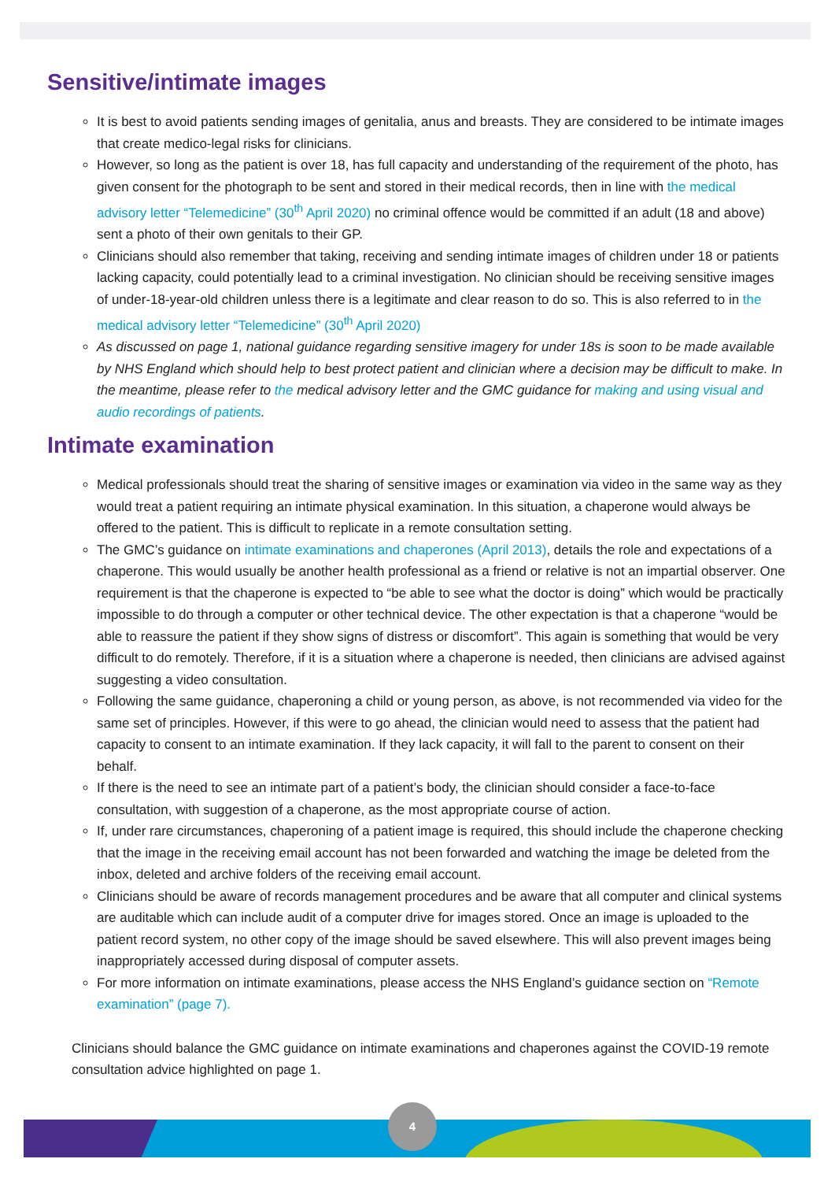Sensitive/intimate images
It is best to avoid patients sending images of genitalia, anus and breasts. They are considered to be intimate images that create medico-legal risks for clinicians.
However, so long as the patient is over 18, has full capacity and understanding of the requirement of the photo, has given consent for the photograph to be sent and stored in their medical records, then in line with the medical advisory letter “Telemedicine” (30<sup>th</sup> April 2020) no criminal offence would be committed if an adult (18 and above) sent a photo of their own genitals to their GP.
Clinicians should also remember that taking, receiving and sending intimate images of children under 18 or patients lacking capacity, could potentially lead to a criminal investigation. No clinician should be receiving sensitive images of under-18-year-old children unless there is a legitimate and clear reason to do so. This is also referred to in the medical advisory letter “Telemedicine” (30<sup>th</sup> April 2020)
As discussed on page 1, national guidance regarding sensitive imagery for under 18s is soon to be made available by NHS England which should help to best protect patient and clinician where a decision may be difficult to make. In the meantime, please refer to the medical advisory letter and the GMC guidance for making and using visual and audio recordings of patients.
Intimate examination
Medical professionals should treat the sharing of sensitive images or examination via video in the same way as they would treat a patient requiring an intimate physical examination. In this situation, a chaperone would always be offered to the patient. This is difficult to replicate in a remote consultation setting.
The GMC’s guidance on intimate examinations and chaperones (April 2013), details the role and expectations of a chaperone. This would usually be another health professional as a friend or relative is not an impartial observer. One requirement is that the chaperone is expected to “be able to see what the doctor is doing” which would be practically impossible to do through a computer or other technical device. The other expectation is that a chaperone “would be able to reassure the patient if they show signs of distress or discomfort”. This again is something that would be very difficult to do remotely. Therefore, if it is a situation where a chaperone is needed, then clinicians are advised against suggesting a video consultation.
Following the same guidance, chaperoning a child or young person, as above, is not recommended via video for the same set of principles. However, if this were to go ahead, the clinician would need to assess that the patient had capacity to consent to an intimate examination. If they lack capacity, it will fall to the parent to consent on their behalf.
If there is the need to see an intimate part of a patient’s body, the clinician should consider a face-to-face consultation, with suggestion of a chaperone, as the most appropriate course of action.
If, under rare circumstances, chaperoning of a patient image is required, this should include the chaperone checking that the image in the receiving email account has not been forwarded and watching the image be deleted from the inbox, deleted and archive folders of the receiving email account.
Clinicians should be aware of records management procedures and be aware that all computer and clinical systems are auditable which can include audit of a computer drive for images stored. Once an image is uploaded to the patient record system, no other copy of the image should be saved elsewhere. This will also prevent images being inappropriately accessed during disposal of computer assets.
For more information on intimate examinations, please access the NHS England’s guidance section on “Remote examination” (page 7).
Clinicians should balance the GMC guidance on intimate examinations and chaperones against the COVID-19 remote consultation advice highlighted on page 1.
4